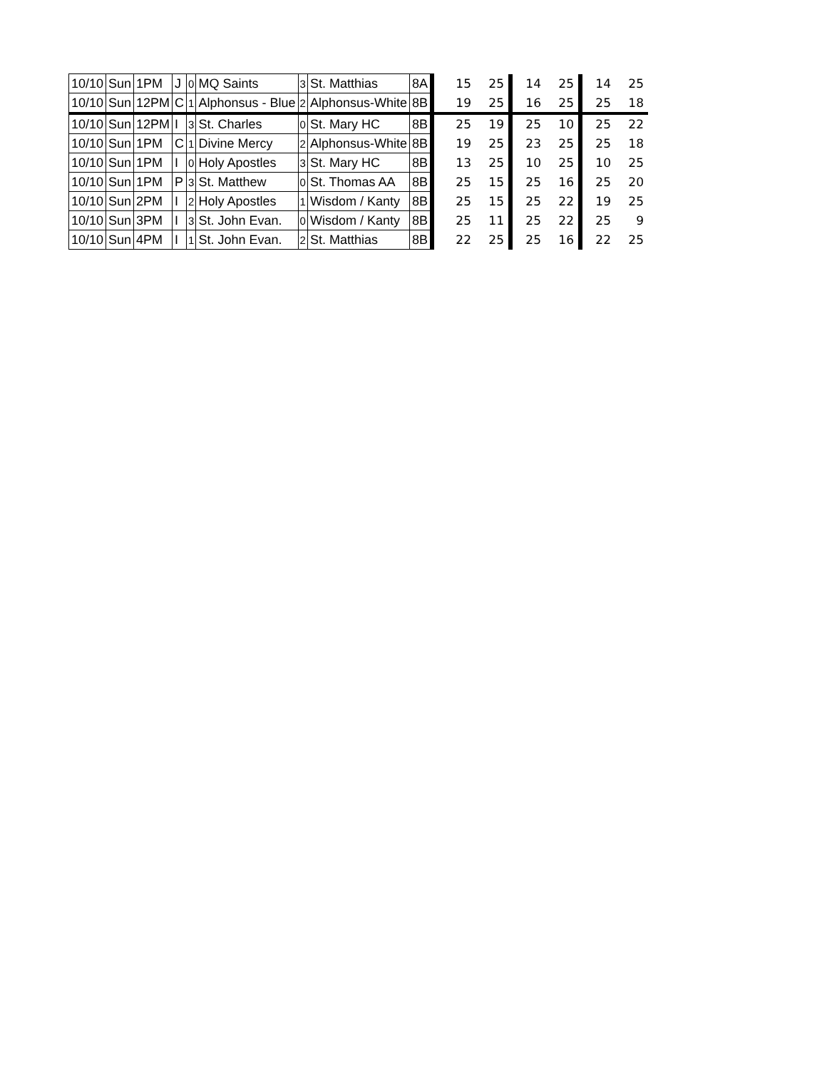| 10/10 | Sun | 1PM | J | 0 | MQ Saints | 3 | St. Matthias | 8A | | 15 | 25 | 14 | 25 | 14 | 25 |
| 10/10 | Sun | 12PM | C | 1 | Alphonsus - Blue | 2 | Alphonsus-White | 8B | | 19 | 25 | 16 | 25 | 25 | 18 |
| 10/10 | Sun | 12PM | I | 3 | St. Charles | 0 | St. Mary HC | 8B | | 25 | 19 | 25 | 10 | 25 | 22 |
| 10/10 | Sun | 1PM | C | 1 | Divine Mercy | 2 | Alphonsus-White | 8B | | 19 | 25 | 23 | 25 | 25 | 18 |
| 10/10 | Sun | 1PM | I | 0 | Holy Apostles | 3 | St. Mary HC | 8B | | 13 | 25 | 10 | 25 | 10 | 25 |
| 10/10 | Sun | 1PM | P | 3 | St. Matthew | 0 | St. Thomas AA | 8B | | 25 | 15 | 25 | 16 | 25 | 20 |
| 10/10 | Sun | 2PM | I | 2 | Holy Apostles | 1 | Wisdom / Kanty | 8B | | 25 | 15 | 25 | 22 | 19 | 25 |
| 10/10 | Sun | 3PM | I | 3 | St. John Evan. | 0 | Wisdom / Kanty | 8B | | 25 | 11 | 25 | 22 | 25 | 9 |
| 10/10 | Sun | 4PM | I | 1 | St. John Evan. | 2 | St. Matthias | 8B | | 22 | 25 | 25 | 16 | 22 | 25 |